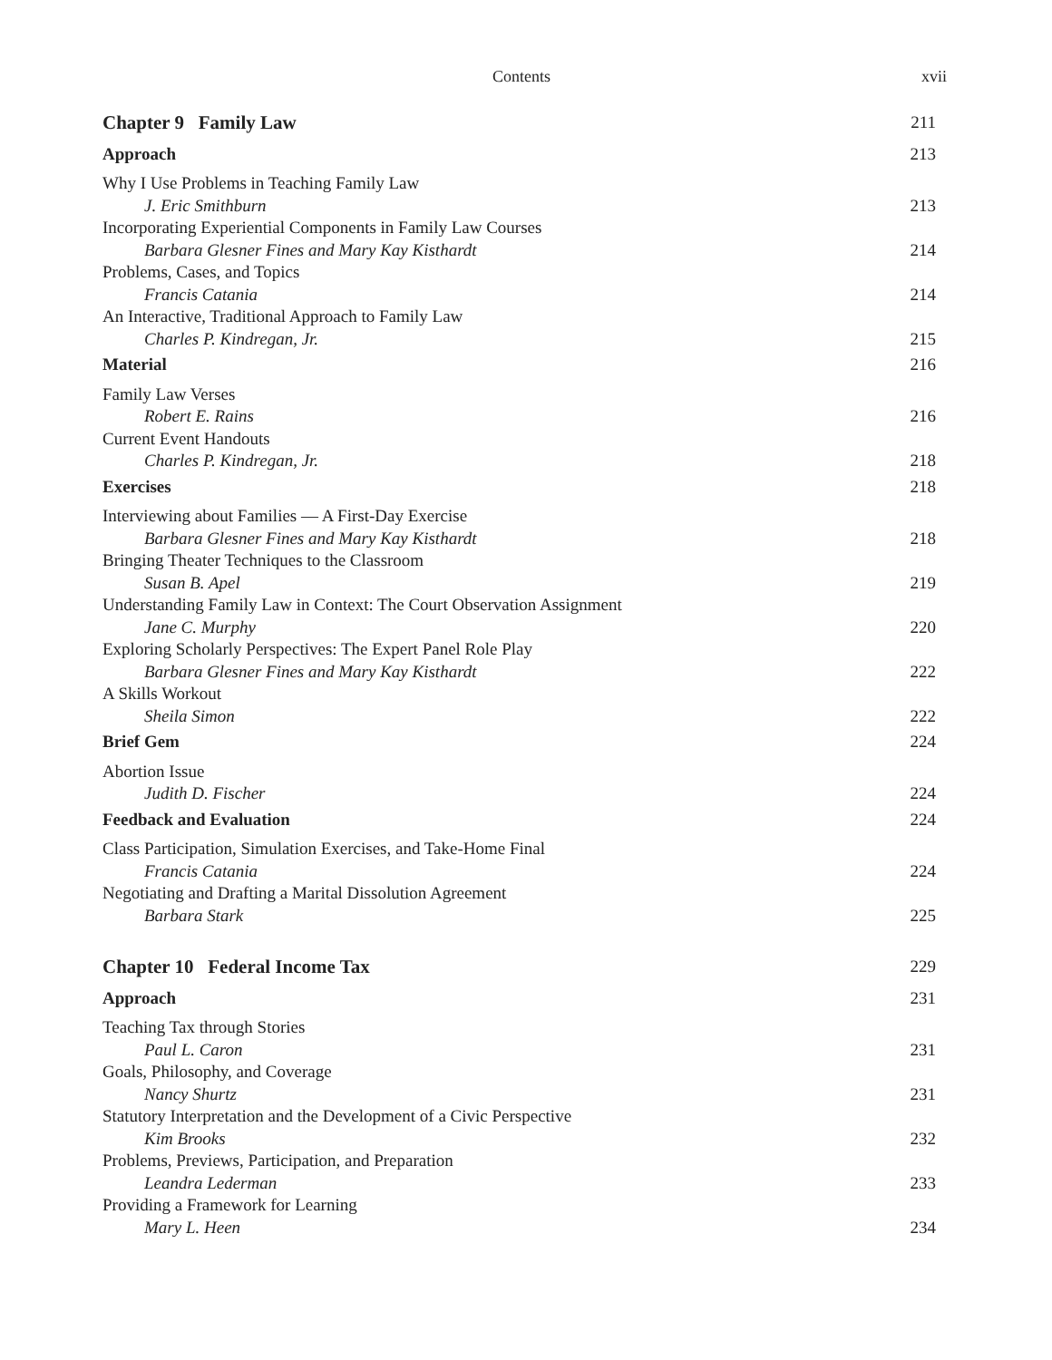Contents xvii
Chapter 9 Family Law 211
Approach 213
Why I Use Problems in Teaching Family Law
J. Eric Smithburn 213
Incorporating Experiential Components in Family Law Courses
Barbara Glesner Fines and Mary Kay Kisthardt 214
Problems, Cases, and Topics
Francis Catania 214
An Interactive, Traditional Approach to Family Law
Charles P. Kindregan, Jr. 215
Material 216
Family Law Verses
Robert E. Rains 216
Current Event Handouts
Charles P. Kindregan, Jr. 218
Exercises 218
Interviewing about Families — A First-Day Exercise
Barbara Glesner Fines and Mary Kay Kisthardt 218
Bringing Theater Techniques to the Classroom
Susan B. Apel 219
Understanding Family Law in Context: The Court Observation Assignment
Jane C. Murphy 220
Exploring Scholarly Perspectives: The Expert Panel Role Play
Barbara Glesner Fines and Mary Kay Kisthardt 222
A Skills Workout
Sheila Simon 222
Brief Gem 224
Abortion Issue
Judith D. Fischer 224
Feedback and Evaluation 224
Class Participation, Simulation Exercises, and Take-Home Final
Francis Catania 224
Negotiating and Drafting a Marital Dissolution Agreement
Barbara Stark 225
Chapter 10 Federal Income Tax 229
Approach 231
Teaching Tax through Stories
Paul L. Caron 231
Goals, Philosophy, and Coverage
Nancy Shurtz 231
Statutory Interpretation and the Development of a Civic Perspective
Kim Brooks 232
Problems, Previews, Participation, and Preparation
Leandra Lederman 233
Providing a Framework for Learning
Mary L. Heen 234